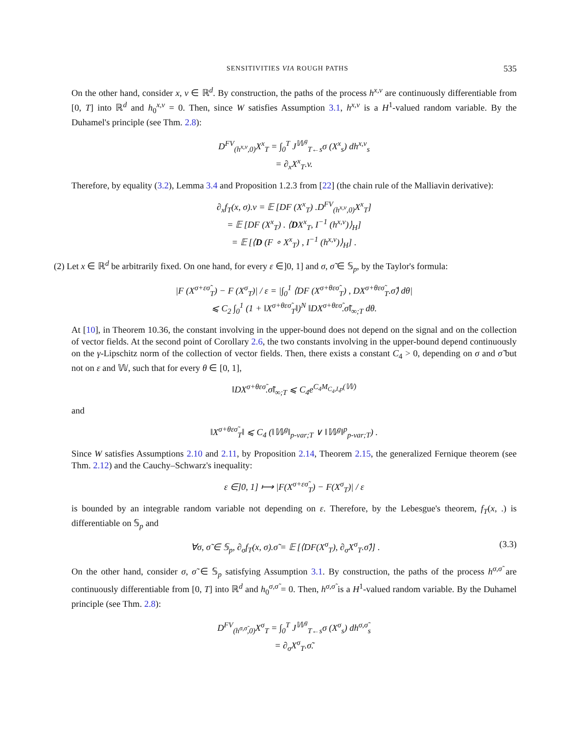SENSITIVITIES VIA ROUGH PATHS 535
On the other hand, consider x, v ∈ ℝ<sup>d</sup>. By construction, the paths of the process h<sup>x,v</sup> are continuously differentiable from [0, T] into ℝ<sup>d</sup> and h<sub>0</sub><sup>x,v</sup> = 0. Then, since W satisfies Assumption 3.1, h<sup>x,v</sup> is a H<sup>1</sup>-valued random variable. By the Duhamel's principle (see Thm. 2.8):
D<sup>FV</sup><sub>(h<sup>x,v</sup>,0)</sub>X<sup>x</sup><sub>T</sub> = ∫<sub>0</sub><sup>T</sup> J<sup>𝕎<sup>g</sup></sup><sub>T←s</sub>σ (X<sup>x</sup><sub>s</sub>) dh<sup>x,v</sup><sub>s</sub>
= ∂<sub>x</sub>X<sup>x</sup><sub>T</sub>.v.
Therefore, by equality (3.2), Lemma 3.4 and Proposition 1.2.3 from [22] (the chain rule of the Malliavin derivative):
∂<sub>x</sub>f<sub>T</sub>(x, σ).v = 𝔼 [DF (X<sup>x</sup><sub>T</sub>) .D<sup>FV</sup><sub>(h<sup>x,v</sup>,0)</sub>X<sup>x</sup><sub>T</sub>]
= 𝔼 [DF (X<sup>x</sup><sub>T</sub>) . ⟨DX<sup>x</sup><sub>T</sub>, I<sup>−1</sup> (h<sup>x,v</sup>)⟩<sub>H</sub>]
= 𝔼 [⟨D (F ∘ X<sup>x</sup><sub>T</sub>) , I<sup>−1</sup> (h<sup>x,v</sup>)⟩<sub>H</sub>] .
(2) Let x ∈ ℝ<sup>d</sup> be arbitrarily fixed. On one hand, for every ε ∈]0, 1] and σ, σ̃ ∈ 𝕊<sub>p</sub>, by the Taylor's formula:
|F (X<sup>σ+εσ̃</sup><sub>T</sub>) − F (X<sup>σ</sup><sub>T</sub>)| / ε = |∫<sub>0</sub><sup>1</sup> ⟨DF (X<sup>σ+θεσ̃</sup><sub>T</sub>) , DX<sup>σ+θεσ̃</sup><sub>T</sub>.σ̃⟩ dθ|
⩽ C<sub>2</sub> ∫<sub>0</sub><sup>1</sup> (1 + ‖X<sup>σ+θεσ̃</sup><sub>T</sub>‖)<sup>N</sup> ‖DX<sup>σ+θεσ̃</sup>.σ̃‖<sub>∞;T</sub> dθ.
At [10], in Theorem 10.36, the constant involving in the upper-bound does not depend on the signal and on the collection of vector fields. At the second point of Corollary 2.6, the two constants involving in the upper-bound depend continuously on the γ-Lipschitz norm of the collection of vector fields. Then, there exists a constant C<sub>4</sub> > 0, depending on σ and σ̃ but not on ε and 𝕎, such that for every θ ∈ [0, 1],
‖DX<sup>σ+θεσ̃</sup>.σ̃‖<sub>∞;T</sub> ⩽ C<sub>4</sub>e<sup>C<sub>4</sub>M<sub>C<sub>4</sub>,I,p</sub>(𝕎)</sup>
and
‖X<sup>σ+θεσ̃</sup><sub>T</sub>‖ ⩽ C<sub>4</sub> (‖𝕎<sup>g</sup>‖<sub>p-var;T</sub> ∨ ‖𝕎<sup>g</sup>‖<sup>p</sup><sub>p-var;T</sub>) .
Since W satisfies Assumptions 2.10 and 2.11, by Proposition 2.14, Theorem 2.15, the generalized Fernique theorem (see Thm. 2.12) and the Cauchy–Schwarz's inequality:
ε ∈]0, 1] ⟼ |F(X<sup>σ+εσ̃</sup><sub>T</sub>) − F(X<sup>σ</sup><sub>T</sub>)| / ε
is bounded by an integrable random variable not depending on ε. Therefore, by the Lebesgue's theorem, f<sub>T</sub>(x, .) is differentiable on 𝕊<sub>p</sub> and
∀σ, σ̃ ∈ 𝕊<sub>p</sub>, ∂<sub>σ</sub>f<sub>T</sub>(x, σ).σ̃ = 𝔼 [⟨DF(X<sup>σ</sup><sub>T</sub>), ∂<sub>σ</sub>X<sup>σ</sup><sub>T</sub>.σ̃⟩] . (3.3)
On the other hand, consider σ, σ̃ ∈ 𝕊<sub>p</sub> satisfying Assumption 3.1. By construction, the paths of the process h<sup>σ,σ̃</sup> are continuously differentiable from [0, T] into ℝ<sup>d</sup> and h<sub>0</sub><sup>σ,σ̃</sup> = 0. Then, h<sup>σ,σ̃</sup> is a H<sup>1</sup>-valued random variable. By the Duhamel principle (see Thm. 2.8):
D<sup>FV</sup><sub>(h<sup>σ,σ̃</sup>,0)</sub>X<sup>σ</sup><sub>T</sub> = ∫<sub>0</sub><sup>T</sup> J<sup>𝕎<sup>g</sup></sup><sub>T←s</sub>σ (X<sup>σ</sup><sub>s</sub>) dh<sup>σ,σ̃</sup><sub>s</sub>
= ∂<sub>σ</sub>X<sup>σ</sup><sub>T</sub>.σ̃.